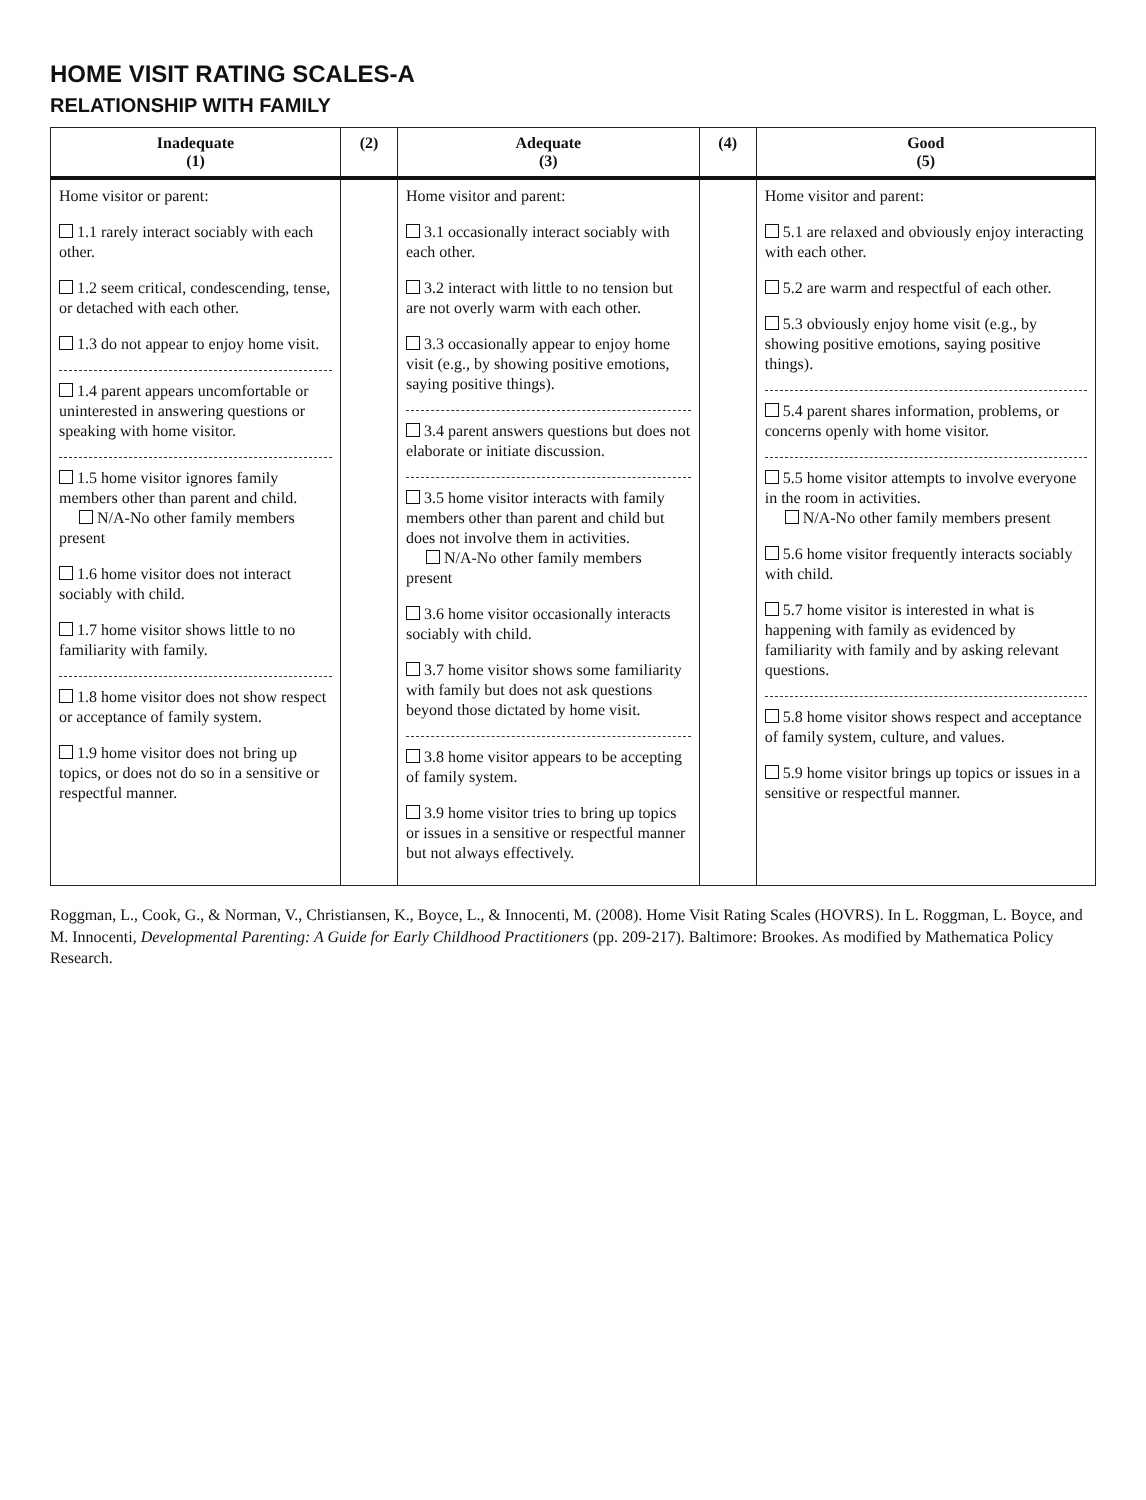HOME VISIT RATING SCALES-A
RELATIONSHIP WITH FAMILY
| Inadequate (1) | (2) | Adequate (3) | (4) | Good (5) |
| --- | --- | --- | --- | --- |
| Home visitor or parent: 1.1 rarely interact sociably with each other. 1.2 seem critical, condescending, tense, or detached with each other. 1.3 do not appear to enjoy home visit. 1.4 parent appears uncomfortable or uninterested in answering questions or speaking with home visitor. 1.5 home visitor ignores family members other than parent and child. N/A-No other family members present 1.6 home visitor does not interact sociably with child. 1.7 home visitor shows little to no familiarity with family. 1.8 home visitor does not show respect or acceptance of family system. 1.9 home visitor does not bring up topics, or does not do so in a sensitive or respectful manner. | | Home visitor and parent: 3.1 occasionally interact sociably with each other. 3.2 interact with little to no tension but are not overly warm with each other. 3.3 occasionally appear to enjoy home visit (e.g., by showing positive emotions, saying positive things). 3.4 parent answers questions but does not elaborate or initiate discussion. 3.5 home visitor interacts with family members other than parent and child but does not involve them in activities. N/A-No other family members present 3.6 home visitor occasionally interacts sociably with child. 3.7 home visitor shows some familiarity with family but does not ask questions beyond those dictated by home visit. 3.8 home visitor appears to be accepting of family system. 3.9 home visitor tries to bring up topics or issues in a sensitive or respectful manner but not always effectively. | | Home visitor and parent: 5.1 are relaxed and obviously enjoy interacting with each other. 5.2 are warm and respectful of each other. 5.3 obviously enjoy home visit (e.g., by showing positive emotions, saying positive things). 5.4 parent shares information, problems, or concerns openly with home visitor. 5.5 home visitor attempts to involve everyone in the room in activities. N/A-No other family members present 5.6 home visitor frequently interacts sociably with child. 5.7 home visitor is interested in what is happening with family as evidenced by familiarity with family and by asking relevant questions. 5.8 home visitor shows respect and acceptance of family system, culture, and values. 5.9 home visitor brings up topics or issues in a sensitive or respectful manner. |
Roggman, L., Cook, G., & Norman, V., Christiansen, K., Boyce, L., & Innocenti, M. (2008). Home Visit Rating Scales (HOVRS). In L. Roggman, L. Boyce, and M. Innocenti, Developmental Parenting: A Guide for Early Childhood Practitioners (pp. 209-217). Baltimore: Brookes. As modified by Mathematica Policy Research.